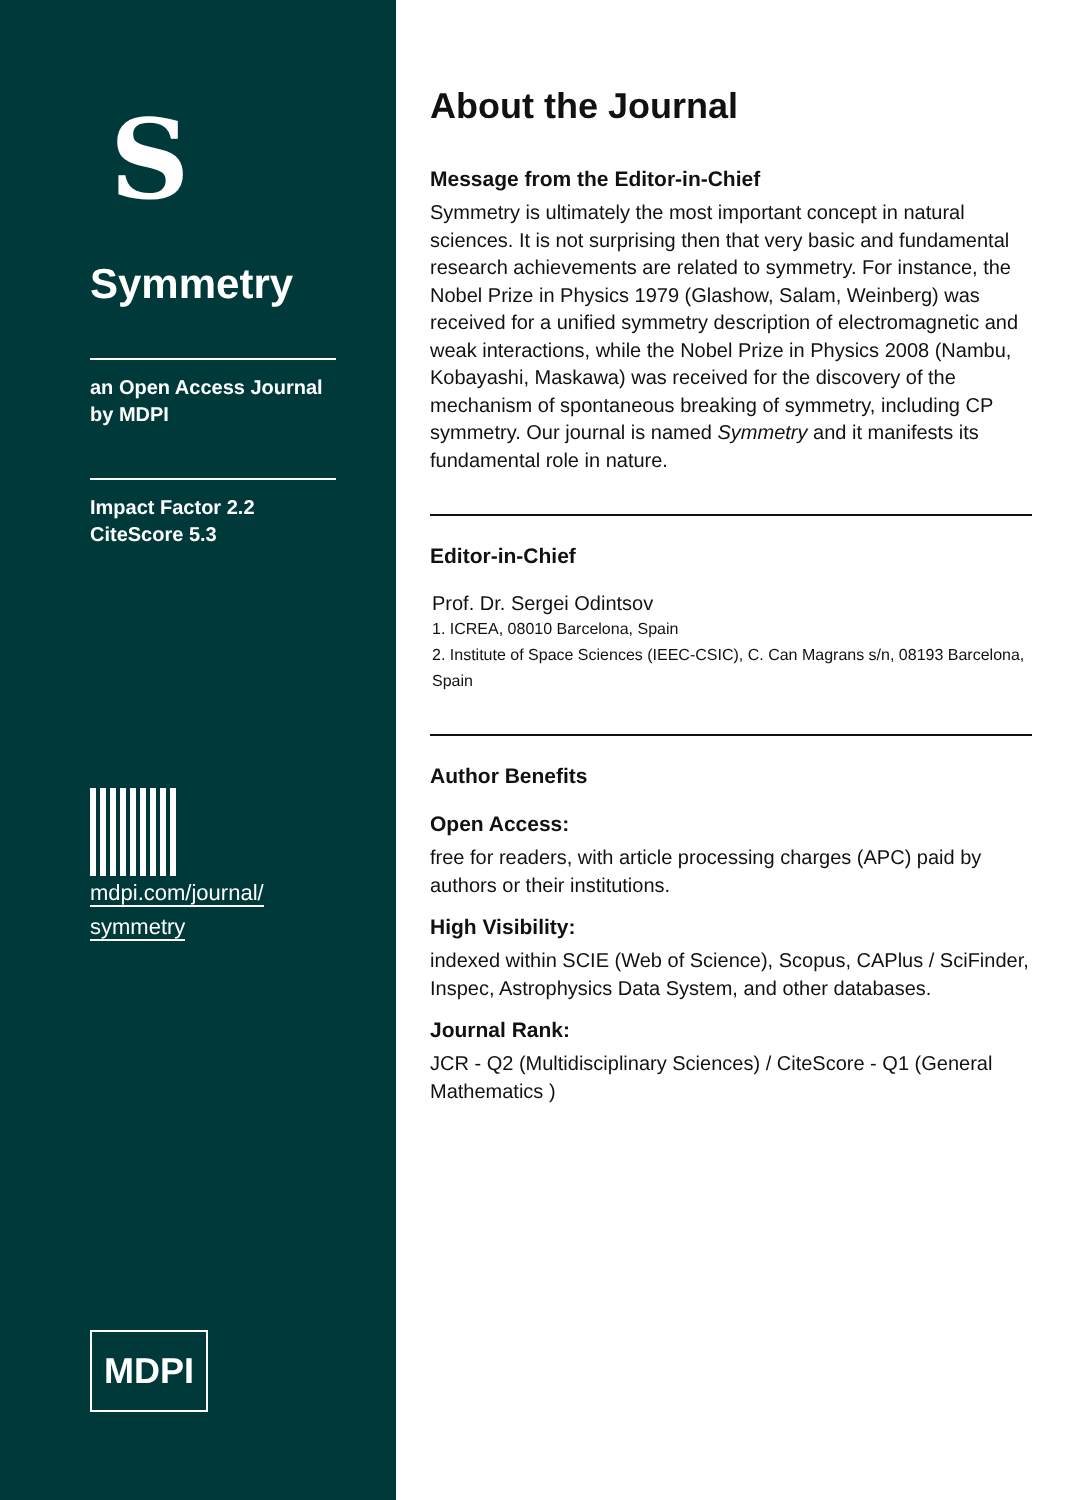S
Symmetry
an Open Access Journal
by MDPI
Impact Factor 2.2
CiteScore 5.3
mdpi.com/journal/
symmetry
MDPI
About the Journal
Message from the Editor-in-Chief
Symmetry is ultimately the most important concept in natural sciences. It is not surprising then that very basic and fundamental research achievements are related to symmetry. For instance, the Nobel Prize in Physics 1979 (Glashow, Salam, Weinberg) was received for a unified symmetry description of electromagnetic and weak interactions, while the Nobel Prize in Physics 2008 (Nambu, Kobayashi, Maskawa) was received for the discovery of the mechanism of spontaneous breaking of symmetry, including CP symmetry. Our journal is named Symmetry and it manifests its fundamental role in nature.
Editor-in-Chief
Prof. Dr. Sergei Odintsov
1. ICREA, 08010 Barcelona, Spain
2. Institute of Space Sciences (IEEC-CSIC), C. Can Magrans s/n, 08193 Barcelona, Spain
Author Benefits
Open Access:
free for readers, with article processing charges (APC) paid by authors or their institutions.
High Visibility:
indexed within SCIE (Web of Science), Scopus, CAPlus / SciFinder, Inspec, Astrophysics Data System, and other databases.
Journal Rank:
JCR - Q2 (Multidisciplinary Sciences) / CiteScore - Q1 (General Mathematics )